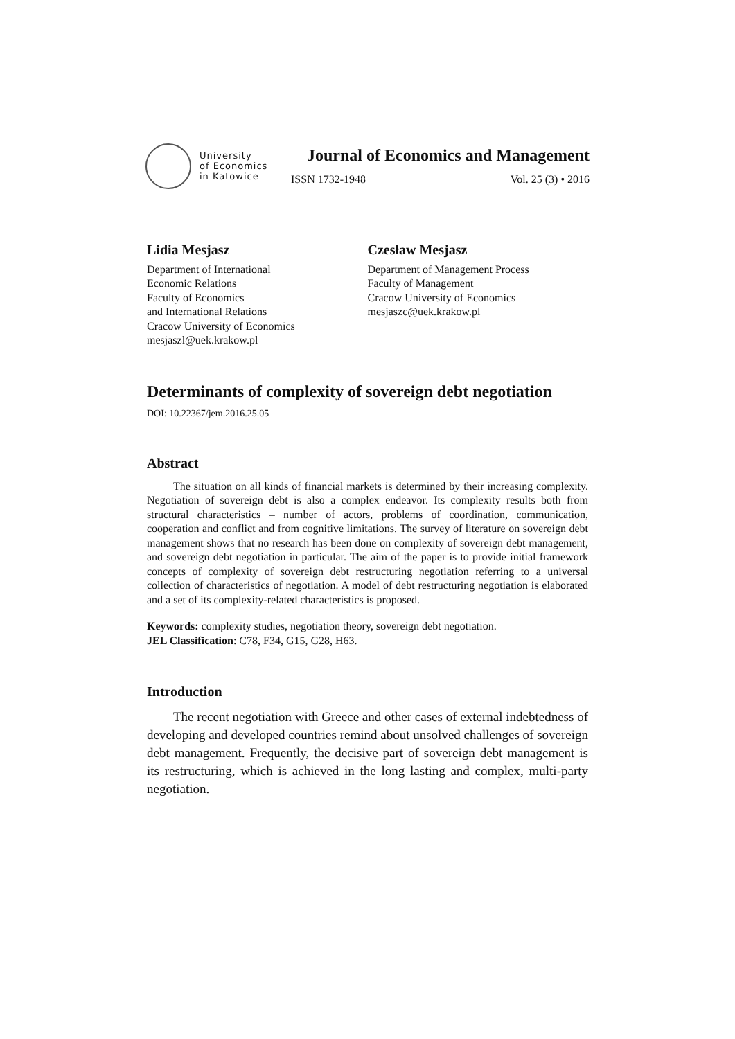University
of Economics
in Katowice
Journal of Economics and Management
ISSN 1732-1948 Vol. 25 (3) • 2016
Lidia Mesjasz
Department of International
Economic Relations
Faculty of Economics
and International Relations
Cracow University of Economics
mesjaszl@uek.krakow.pl
Czesław Mesjasz
Department of Management Process
Faculty of Management
Cracow University of Economics
mesjaszc@uek.krakow.pl
Determinants of complexity of sovereign debt negotiation
DOI: 10.22367/jem.2016.25.05
Abstract
The situation on all kinds of financial markets is determined by their increasing complexity. Negotiation of sovereign debt is also a complex endeavor. Its complexity results both from structural characteristics – number of actors, problems of coordination, communication, cooperation and conflict and from cognitive limitations. The survey of literature on sovereign debt management shows that no research has been done on complexity of sovereign debt management, and sovereign debt negotiation in particular. The aim of the paper is to provide initial framework concepts of complexity of sovereign debt restructuring negotiation referring to a universal collection of characteristics of negotiation. A model of debt restructuring negotiation is elaborated and a set of its complexity-related characteristics is proposed.
Keywords: complexity studies, negotiation theory, sovereign debt negotiation.
JEL Classification: C78, F34, G15, G28, H63.
Introduction
The recent negotiation with Greece and other cases of external indebtedness of developing and developed countries remind about unsolved challenges of sovereign debt management. Frequently, the decisive part of sovereign debt management is its restructuring, which is achieved in the long lasting and complex, multi-party negotiation.